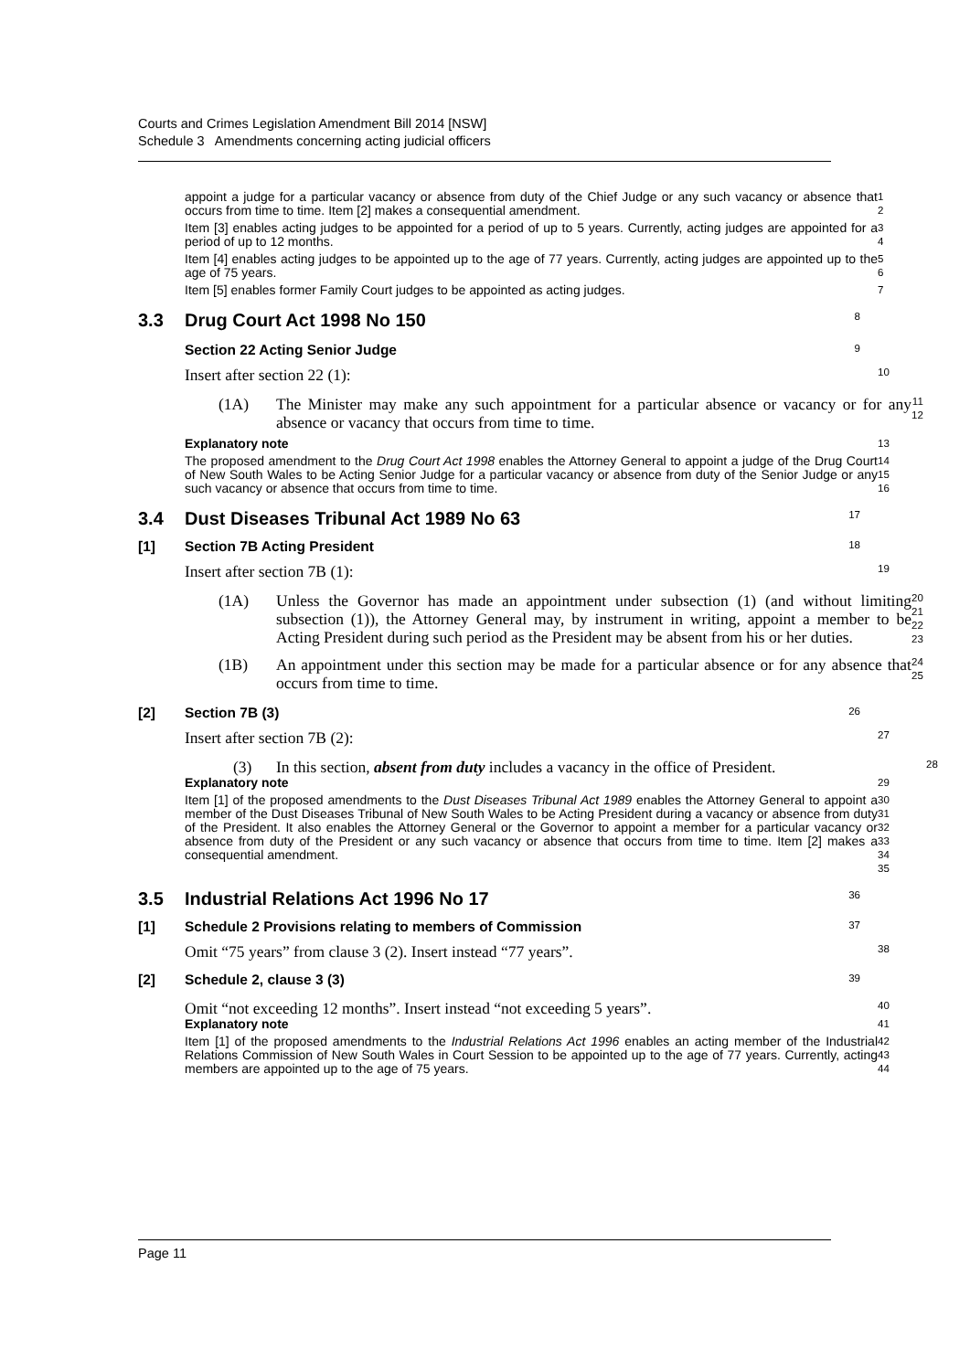Courts and Crimes Legislation Amendment Bill 2014 [NSW]
Schedule 3 Amendments concerning acting judicial officers
appoint a judge for a particular vacancy or absence from duty of the Chief Judge or any such vacancy or absence that occurs from time to time. Item [2] makes a consequential amendment.
1
2
Item [3] enables acting judges to be appointed for a period of up to 5 years. Currently, acting judges are appointed for a period of up to 12 months.
3
4
Item [4] enables acting judges to be appointed up to the age of 77 years. Currently, acting judges are appointed up to the age of 75 years.
5
6
Item [5] enables former Family Court judges to be appointed as acting judges.
7
3.3 Drug Court Act 1998 No 150
8
Section 22 Acting Senior Judge
9
Insert after section 22 (1):
10
(1A) The Minister may make any such appointment for a particular absence or vacancy or for any absence or vacancy that occurs from time to time.
11
12
Explanatory note
13
The proposed amendment to the Drug Court Act 1998 enables the Attorney General to appoint a judge of the Drug Court of New South Wales to be Acting Senior Judge for a particular vacancy or absence from duty of the Senior Judge or any such vacancy or absence that occurs from time to time.
14
15
16
3.4 Dust Diseases Tribunal Act 1989 No 63
17
[1] Section 7B Acting President
18
Insert after section 7B (1):
19
(1A) Unless the Governor has made an appointment under subsection (1) (and without limiting subsection (1)), the Attorney General may, by instrument in writing, appoint a member to be Acting President during such period as the President may be absent from his or her duties.
20
21
22
23
(1B) An appointment under this section may be made for a particular absence or for any absence that occurs from time to time.
24
25
[2] Section 7B (3)
26
Insert after section 7B (2):
27
(3) In this section, absent from duty includes a vacancy in the office of President.
28
Explanatory note
29
Item [1] of the proposed amendments to the Dust Diseases Tribunal Act 1989 enables the Attorney General to appoint a member of the Dust Diseases Tribunal of New South Wales to be Acting President during a vacancy or absence from duty of the President. It also enables the Attorney General or the Governor to appoint a member for a particular vacancy or absence from duty of the President or any such vacancy or absence that occurs from time to time. Item [2] makes a consequential amendment.
30
31
32
33
34
35
3.5 Industrial Relations Act 1996 No 17
36
[1] Schedule 2 Provisions relating to members of Commission
37
Omit “75 years” from clause 3 (2). Insert instead “77 years”.
38
[2] Schedule 2, clause 3 (3)
39
Omit “not exceeding 12 months”. Insert instead “not exceeding 5 years”.
40
Explanatory note
41
Item [1] of the proposed amendments to the Industrial Relations Act 1996 enables an acting member of the Industrial Relations Commission of New South Wales in Court Session to be appointed up to the age of 77 years. Currently, acting members are appointed up to the age of 75 years.
42
43
44
Page 11